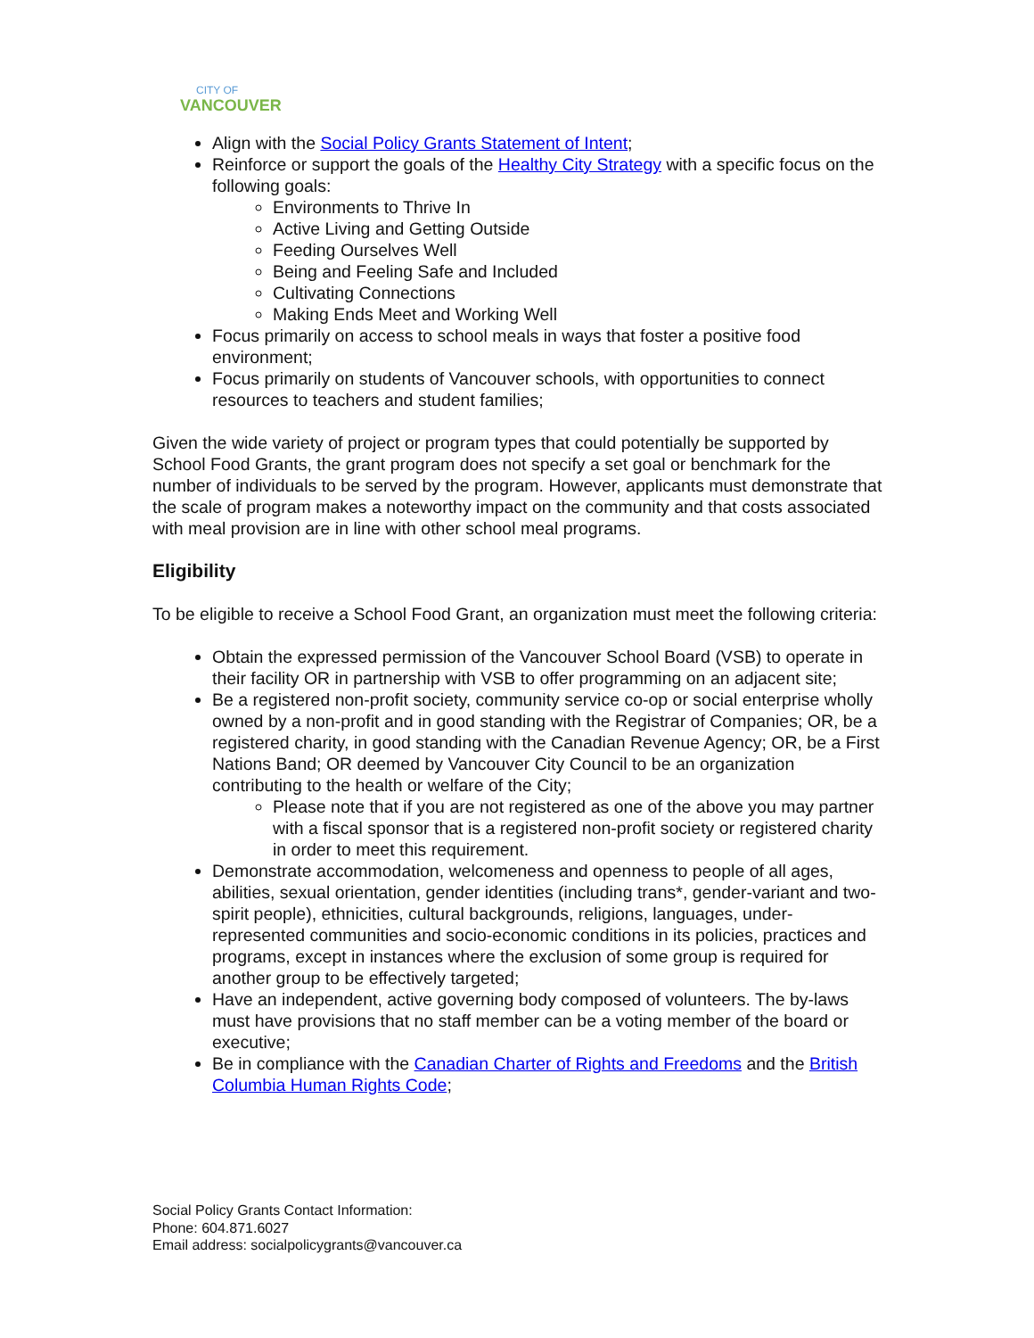CITY OF
VANCOUVER
Align with the Social Policy Grants Statement of Intent;
Reinforce or support the goals of the Healthy City Strategy with a specific focus on the following goals:
Environments to Thrive In
Active Living and Getting Outside
Feeding Ourselves Well
Being and Feeling Safe and Included
Cultivating Connections
Making Ends Meet and Working Well
Focus primarily on access to school meals in ways that foster a positive food environment;
Focus primarily on students of Vancouver schools, with opportunities to connect resources to teachers and student families;
Given the wide variety of project or program types that could potentially be supported by School Food Grants, the grant program does not specify a set goal or benchmark for the number of individuals to be served by the program. However, applicants must demonstrate that the scale of program makes a noteworthy impact on the community and that costs associated with meal provision are in line with other school meal programs.
Eligibility
To be eligible to receive a School Food Grant, an organization must meet the following criteria:
Obtain the expressed permission of the Vancouver School Board (VSB) to operate in their facility OR in partnership with VSB to offer programming on an adjacent site;
Be a registered non-profit society, community service co-op or social enterprise wholly owned by a non-profit and in good standing with the Registrar of Companies; OR, be a registered charity, in good standing with the Canadian Revenue Agency; OR, be a First Nations Band; OR deemed by Vancouver City Council to be an organization contributing to the health or welfare of the City;
Please note that if you are not registered as one of the above you may partner with a fiscal sponsor that is a registered non-profit society or registered charity in order to meet this requirement.
Demonstrate accommodation, welcomeness and openness to people of all ages, abilities, sexual orientation, gender identities (including trans*, gender-variant and two-spirit people), ethnicities, cultural backgrounds, religions, languages, under-represented communities and socio-economic conditions in its policies, practices and programs, except in instances where the exclusion of some group is required for another group to be effectively targeted;
Have an independent, active governing body composed of volunteers. The by-laws must have provisions that no staff member can be a voting member of the board or executive;
Be in compliance with the Canadian Charter of Rights and Freedoms and the British Columbia Human Rights Code;
Social Policy Grants Contact Information:
Phone: 604.871.6027
Email address: socialpolicygrants@vancouver.ca